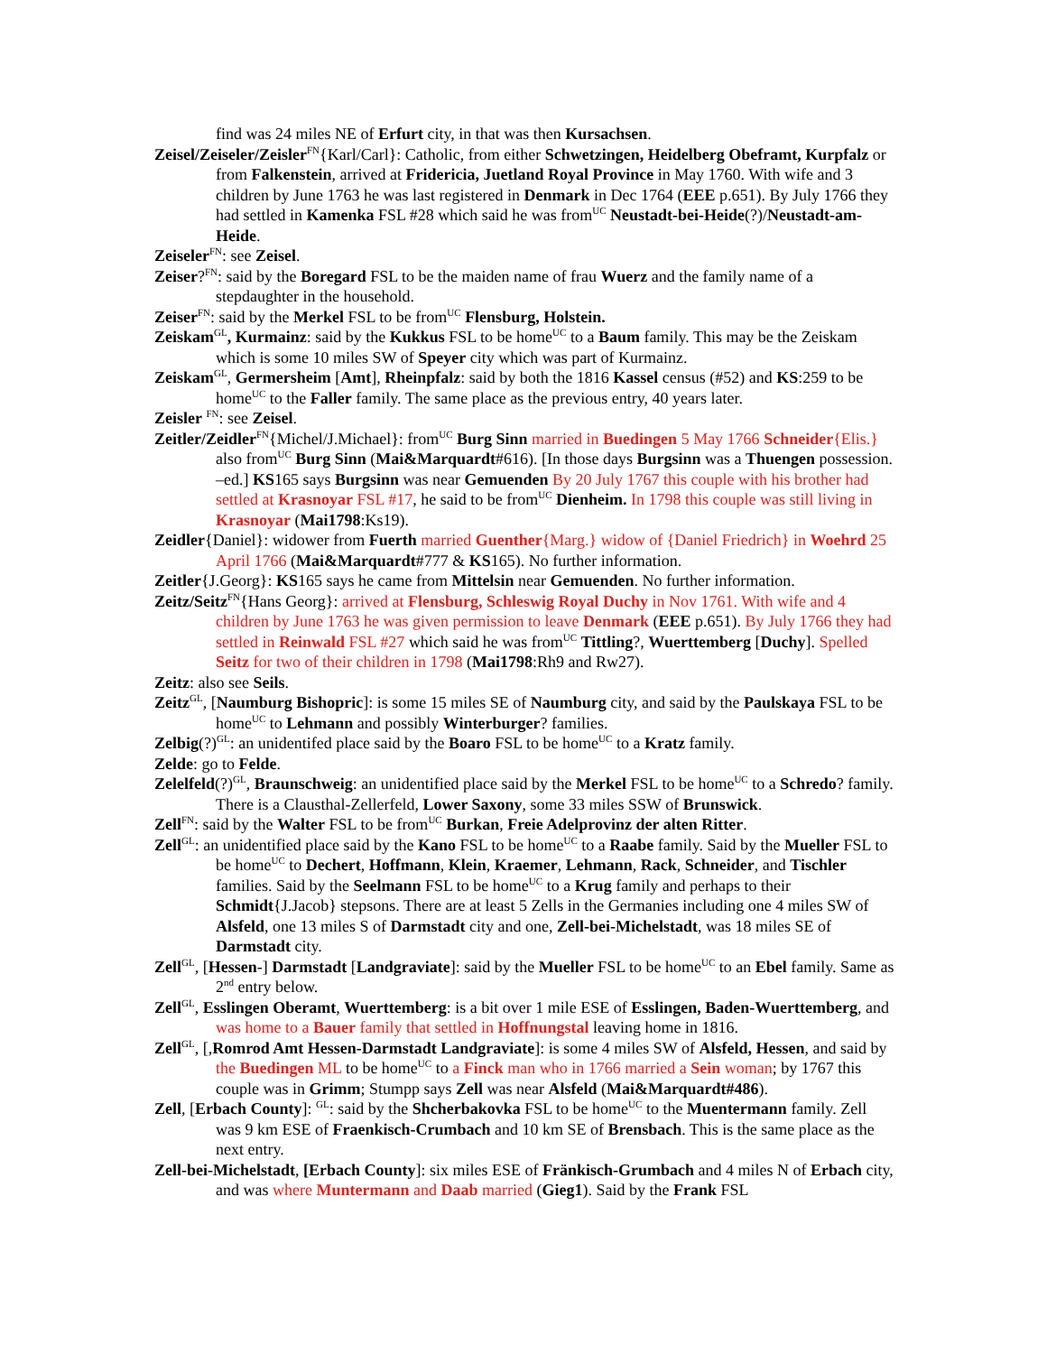find was 24 miles NE of Erfurt city, in that was then Kursachsen.
Zeisel/Zeiseler/Zeisler<sup>FN</sup>{Karl/Carl}: Catholic, from either Schwetzingen, Heidelberg Obeframt, Kurpfalz or from Falkenstein, arrived at Fridericia, Juetland Royal Province in May 1760. With wife and 3 children by June 1763 he was last registered in Denmark in Dec 1764 (EEE p.651). By July 1766 they had settled in Kamenka FSL #28 which said he was from<sup>UC</sup> Neustadt-bei-Heide(?)/Neustadt-am-Heide.
Zeiseler<sup>FN</sup>: see Zeisel.
Zeiser?<sup>FN</sup>: said by the Boregard FSL to be the maiden name of frau Wuerz and the family name of a stepdaughter in the household.
Zeiser<sup>FN</sup>: said by the Merkel FSL to be from<sup>UC</sup> Flensburg, Holstein.
Zeiskam<sup>GL</sup>, Kurmainz: said by the Kukkus FSL to be home<sup>UC</sup> to a Baum family. This may be the Zeiskam which is some 10 miles SW of Speyer city which was part of Kurmainz.
Zeiskam<sup>GL</sup>, Germersheim [Amt], Rheinpfalz: said by both the 1816 Kassel census (#52) and KS:259 to be home<sup>UC</sup> to the Faller family. The same place as the previous entry, 40 years later.
Zeisler <sup>FN</sup>: see Zeisel.
Zeitler/Zeidler<sup>FN</sup>{Michel/J.Michael}: from<sup>UC</sup> Burg Sinn married in Buedingen 5 May 1766 Schneider{Elis.} also from<sup>UC</sup> Burg Sinn (Mai&Marquardt#616). [In those days Burgsinn was a Thuengen possession. –ed.] KS165 says Burgsinn was near Gemuenden By 20 July 1767 this couple with his brother had settled at Krasnoyar FSL #17, he said to be from<sup>UC</sup> Dienheim. In 1798 this couple was still living in Krasnoyar (Mai1798:Ks19).
Zeidler{Daniel}: widower from Fuerth married Guenther{Marg.} widow of {Daniel Friedrich} in Woehrd 25 April 1766 (Mai&Marquardt#777 & KS165). No further information.
Zeitler{J.Georg}: KS165 says he came from Mittelsin near Gemuenden. No further information.
Zeitz/Seitz<sup>FN</sup>{Hans Georg}: arrived at Flensburg, Schleswig Royal Duchy in Nov 1761. With wife and 4 children by June 1763 he was given permission to leave Denmark (EEE p.651). By July 1766 they had settled in Reinwald FSL #27 which said he was from<sup>UC</sup> Tittling?, Wuerttemberg [Duchy]. Spelled Seitz for two of their children in 1798 (Mai1798:Rh9 and Rw27).
Zeitz: also see Seils.
Zeitz<sup>GL</sup>, [Naumburg Bishopric]: is some 15 miles SE of Naumburg city, and said by the Paulskaya FSL to be home<sup>UC</sup> to Lehmann and possibly Winterburger? families.
Zelbig(?)<sup>GL</sup>: an unidentifed place said by the Boaro FSL to be home<sup>UC</sup> to a Kratz family.
Zelde: go to Felde.
Zelelfeld(?)<sup>GL</sup>, Braunschweig: an unidentified place said by the Merkel FSL to be home<sup>UC</sup> to a Schredo? family. There is a Clausthal-Zellerfeld, Lower Saxony, some 33 miles SSW of Brunswick.
Zell<sup>FN</sup>: said by the Walter FSL to be from<sup>UC</sup> Burkan, Freie Adelprovinz der alten Ritter.
Zell<sup>GL</sup>: an unidentified place said by the Kano FSL to be home<sup>UC</sup> to a Raabe family. Said by the Mueller FSL to be home<sup>UC</sup> to Dechert, Hoffmann, Klein, Kraemer, Lehmann, Rack, Schneider, and Tischler families. Said by the Seelmann FSL to be home<sup>UC</sup> to a Krug family and perhaps to their Schmidt{J.Jacob} stepsons. There are at least 5 Zells in the Germanies including one 4 miles SW of Alsfeld, one 13 miles S of Darmstadt city and one, Zell-bei-Michelstadt, was 18 miles SE of Darmstadt city.
Zell<sup>GL</sup>, [Hessen-] Darmstadt [Landgraviate]: said by the Mueller FSL to be home<sup>UC</sup> to an Ebel family. Same as 2<sup>nd</sup> entry below.
Zell<sup>GL</sup>, Esslingen Oberamt, Wuerttemberg: is a bit over 1 mile ESE of Esslingen, Baden-Wuerttemberg, and was home to a Bauer family that settled in Hoffnungstal leaving home in 1816.
Zell<sup>GL</sup>, [,Romrod Amt Hessen-Darmstadt Landgraviate]: is some 4 miles SW of Alsfeld, Hessen, and said by the Buedingen ML to be home<sup>UC</sup> to a Finck man who in 1766 married a Sein woman; by 1767 this couple was in Grimm; Stumpp says Zell was near Alsfeld (Mai&Marquardt#486).
Zell, [Erbach County]: <sup>GL</sup>: said by the Shcherbakovka FSL to be home<sup>UC</sup> to the Muentermann family. Zell was 9 km ESE of Fraenkisch-Crumbach and 10 km SE of Brensbach. This is the same place as the next entry.
Zell-bei-Michelstadt, [Erbach County]: six miles ESE of Fränkisch-Grumbach and 4 miles N of Erbach city, and was where Muntermann and Daab married (Gieg1). Said by the Frank FSL